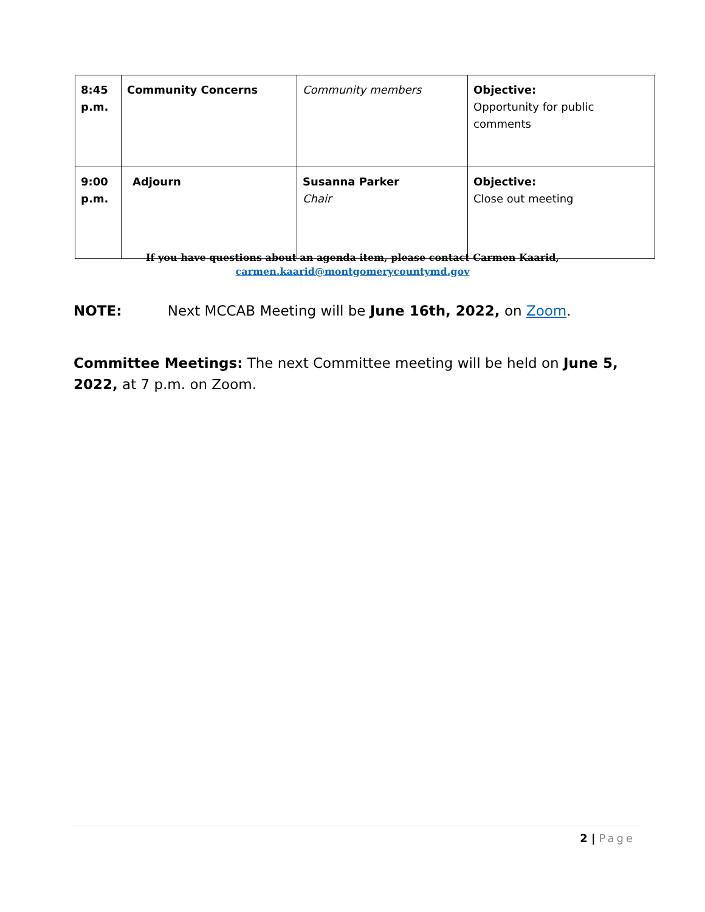| 8:45 p.m. | Community Concerns | Community members | Objective: Opportunity for public comments |
| 9:00 p.m. | Adjourn | Susanna Parker Chair | Objective: Close out meeting |
If you have questions about an agenda item, please contact Carmen Kaarid,
carmen.kaarid@montgomerycountymd.gov
NOTE: Next MCCAB Meeting will be June 16th, 2022, on Zoom.
Committee Meetings: The next Committee meeting will be held on June 5, 2022, at 7 p.m. on Zoom.
2 | Page